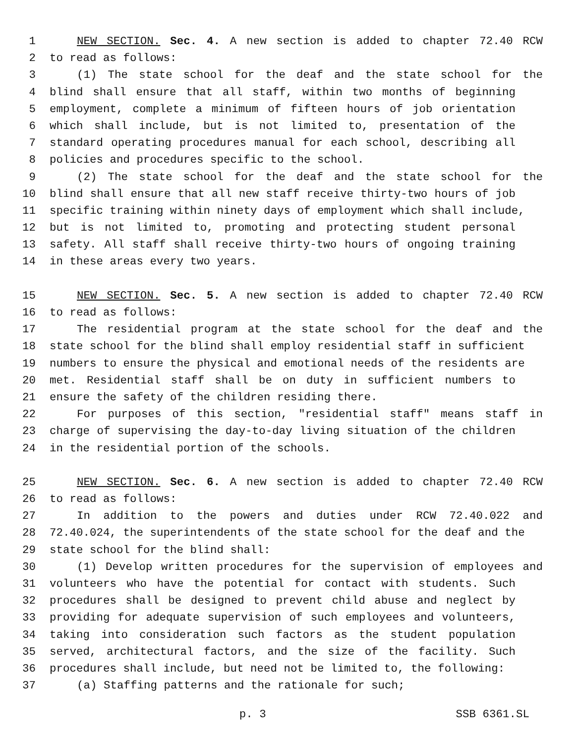1 NEW SECTION. Sec. 4. A new section is added to chapter 72.40 RCW
2 to read as follows:
3 (1) The state school for the deaf and the state school for the
4 blind shall ensure that all staff, within two months of beginning
5 employment, complete a minimum of fifteen hours of job orientation
6 which shall include, but is not limited to, presentation of the
7 standard operating procedures manual for each school, describing all
8 policies and procedures specific to the school.
9 (2) The state school for the deaf and the state school for the
10 blind shall ensure that all new staff receive thirty-two hours of job
11 specific training within ninety days of employment which shall include,
12 but is not limited to, promoting and protecting student personal
13 safety. All staff shall receive thirty-two hours of ongoing training
14 in these areas every two years.
15 NEW SECTION. Sec. 5. A new section is added to chapter 72.40 RCW
16 to read as follows:
17 The residential program at the state school for the deaf and the
18 state school for the blind shall employ residential staff in sufficient
19 numbers to ensure the physical and emotional needs of the residents are
20 met. Residential staff shall be on duty in sufficient numbers to
21 ensure the safety of the children residing there.
22 For purposes of this section, "residential staff" means staff in
23 charge of supervising the day-to-day living situation of the children
24 in the residential portion of the schools.
25 NEW SECTION. Sec. 6. A new section is added to chapter 72.40 RCW
26 to read as follows:
27 In addition to the powers and duties under RCW 72.40.022 and
28 72.40.024, the superintendents of the state school for the deaf and the
29 state school for the blind shall:
30 (1) Develop written procedures for the supervision of employees and
31 volunteers who have the potential for contact with students. Such
32 procedures shall be designed to prevent child abuse and neglect by
33 providing for adequate supervision of such employees and volunteers,
34 taking into consideration such factors as the student population
35 served, architectural factors, and the size of the facility. Such
36 procedures shall include, but need not be limited to, the following:
37 (a) Staffing patterns and the rationale for such;
p. 3 SSB 6361.SL